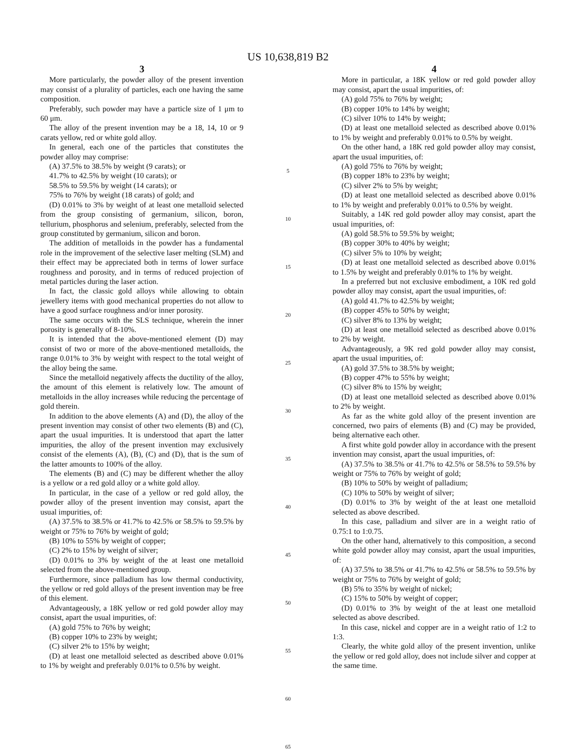US 10,638,819 B2
3
More particularly, the powder alloy of the present invention may consist of a plurality of particles, each one having the same composition.
Preferably, such powder may have a particle size of 1 μm to 60 μm.
The alloy of the present invention may be a 18, 14, 10 or 9 carats yellow, red or white gold alloy.
In general, each one of the particles that constitutes the powder alloy may comprise:
(A) 37.5% to 38.5% by weight (9 carats); or
41.7% to 42.5% by weight (10 carats); or
58.5% to 59.5% by weight (14 carats); or
75% to 76% by weight (18 carats) of gold; and
(D) 0.01% to 3% by weight of at least one metalloid selected from the group consisting of germanium, silicon, boron, tellurium, phosphorus and selenium, preferably, selected from the group constituted by germanium, silicon and boron.
The addition of metalloids in the powder has a fundamental role in the improvement of the selective laser melting (SLM) and their effect may be appreciated both in terms of lower surface roughness and porosity, and in terms of reduced projection of metal particles during the laser action.
In fact, the classic gold alloys while allowing to obtain jewellery items with good mechanical properties do not allow to have a good surface roughness and/or inner porosity.
The same occurs with the SLS technique, wherein the inner porosity is generally of 8-10%.
It is intended that the above-mentioned element (D) may consist of two or more of the above-mentioned metalloids, the range 0.01% to 3% by weight with respect to the total weight of the alloy being the same.
Since the metalloid negatively affects the ductility of the alloy, the amount of this element is relatively low. The amount of metalloids in the alloy increases while reducing the percentage of gold therein.
In addition to the above elements (A) and (D), the alloy of the present invention may consist of other two elements (B) and (C), apart the usual impurities. It is understood that apart the latter impurities, the alloy of the present invention may exclusively consist of the elements (A), (B), (C) and (D), that is the sum of the latter amounts to 100% of the alloy.
The elements (B) and (C) may be different whether the alloy is a yellow or a red gold alloy or a white gold alloy.
In particular, in the case of a yellow or red gold alloy, the powder alloy of the present invention may consist, apart the usual impurities, of:
(A) 37.5% to 38.5% or 41.7% to 42.5% or 58.5% to 59.5% by weight or 75% to 76% by weight of gold;
(B) 10% to 55% by weight of copper;
(C) 2% to 15% by weight of silver;
(D) 0.01% to 3% by weight of the at least one metalloid selected from the above-mentioned group.
Furthermore, since palladium has low thermal conductivity, the yellow or red gold alloys of the present invention may be free of this element.
Advantageously, a 18K yellow or red gold powder alloy may consist, apart the usual impurities, of:
(A) gold 75% to 76% by weight;
(B) copper 10% to 23% by weight;
(C) silver 2% to 15% by weight;
(D) at least one metalloid selected as described above 0.01% to 1% by weight and preferably 0.01% to 0.5% by weight.
5
10
15
20
25
30
35
40
45
50
55
60
65
4
More in particular, a 18K yellow or red gold powder alloy may consist, apart the usual impurities, of:
(A) gold 75% to 76% by weight;
(B) copper 10% to 14% by weight;
(C) silver 10% to 14% by weight;
(D) at least one metalloid selected as described above 0.01% to 1% by weight and preferably 0.01% to 0.5% by weight.
On the other hand, a 18K red gold powder alloy may consist, apart the usual impurities, of:
(A) gold 75% to 76% by weight;
(B) copper 18% to 23% by weight;
(C) silver 2% to 5% by weight;
(D) at least one metalloid selected as described above 0.01% to 1% by weight and preferably 0.01% to 0.5% by weight.
Suitably, a 14K red gold powder alloy may consist, apart the usual impurities, of:
(A) gold 58.5% to 59.5% by weight;
(B) copper 30% to 40% by weight;
(C) silver 5% to 10% by weight;
(D) at least one metalloid selected as described above 0.01% to 1.5% by weight and preferably 0.01% to 1% by weight.
In a preferred but not exclusive embodiment, a 10K red gold powder alloy may consist, apart the usual impurities, of:
(A) gold 41.7% to 42.5% by weight;
(B) copper 45% to 50% by weight;
(C) silver 8% to 13% by weight;
(D) at least one metalloid selected as described above 0.01% to 2% by weight.
Advantageously, a 9K red gold powder alloy may consist, apart the usual impurities, of:
(A) gold 37.5% to 38.5% by weight;
(B) copper 47% to 55% by weight;
(C) silver 8% to 15% by weight;
(D) at least one metalloid selected as described above 0.01% to 2% by weight.
As far as the white gold alloy of the present invention are concerned, two pairs of elements (B) and (C) may be provided, being alternative each other.
A first white gold powder alloy in accordance with the present invention may consist, apart the usual impurities, of:
(A) 37.5% to 38.5% or 41.7% to 42.5% or 58.5% to 59.5% by weight or 75% to 76% by weight of gold;
(B) 10% to 50% by weight of palladium;
(C) 10% to 50% by weight of silver;
(D) 0.01% to 3% by weight of the at least one metalloid selected as above described.
In this case, palladium and silver are in a weight ratio of 0.75:1 to 1:0.75.
On the other hand, alternatively to this composition, a second white gold powder alloy may consist, apart the usual impurities, of:
(A) 37.5% to 38.5% or 41.7% to 42.5% or 58.5% to 59.5% by weight or 75% to 76% by weight of gold;
(B) 5% to 35% by weight of nickel;
(C) 15% to 50% by weight of copper;
(D) 0.01% to 3% by weight of the at least one metalloid selected as above described.
In this case, nickel and copper are in a weight ratio of 1:2 to 1:3.
Clearly, the white gold alloy of the present invention, unlike the yellow or red gold alloy, does not include silver and copper at the same time.